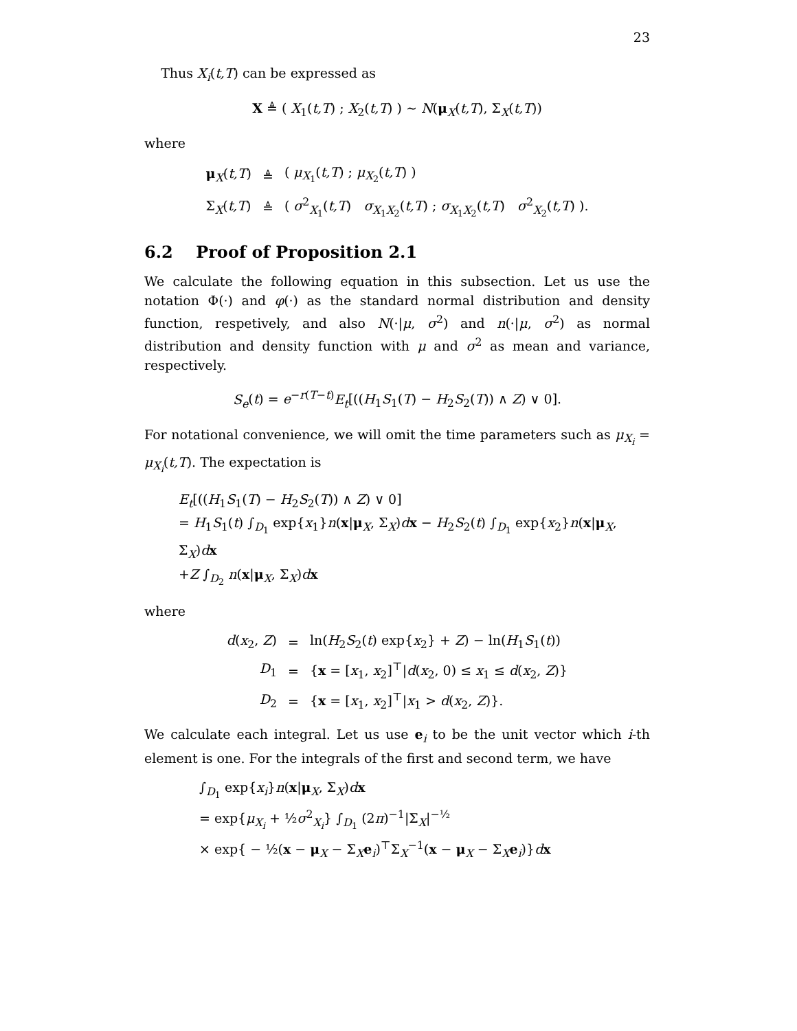23
Thus X<sub>i</sub>(t,T) can be expressed as
X ≜ ( X<sub>1</sub>(t,T) ; X<sub>2</sub>(t,T) ) ∼ N(μ<sub>X</sub>(t,T), Σ<sub>X</sub>(t,T))
where
| μ<sub>X</sub>( t,T ) | ≜ | ( μ<sub>X<sub>1</sub></sub>( t,T ) ; μ<sub>X<sub>2</sub></sub>( t,T ) ) |
| Σ<sub>X</sub>( t,T ) | ≜ | ( σ<sup>2</sup><sub>X<sub>1</sub></sub>( t,T ) σ<sub>X<sub>1</sub>X<sub>2</sub></sub>( t,T ) ; σ<sub>X<sub>1</sub>X<sub>2</sub></sub>( t,T ) σ<sup>2</sup><sub>X<sub>2</sub></sub>( t,T ) ). |
6.2 Proof of Proposition 2.1
We calculate the following equation in this subsection. Let us use the notation Φ(·) and φ(·) as the standard normal distribution and density function, respetively, and also N(·|μ, σ<sup>2</sup>) and n(·|μ, σ<sup>2</sup>) as normal distribution and density function with μ and σ<sup>2</sup> as mean and variance, respectively.
S<sub>e</sub>(t) = e<sup>−r(T−t)</sup>E<sub>t</sub>[((H<sub>1</sub>S<sub>1</sub>(T) − H<sub>2</sub>S<sub>2</sub>(T)) ∧ Z) ∨ 0].
For notational convenience, we will omit the time parameters such as μ<sub>X<sub>i</sub></sub> = μ<sub>X<sub>i</sub></sub>(t,T). The expectation is
E<sub>t</sub>[((H<sub>1</sub>S<sub>1</sub>(T) − H<sub>2</sub>S<sub>2</sub>(T)) ∧ Z) ∨ 0]
= H<sub>1</sub>S<sub>1</sub>(t) ∫<sub>D<sub>1</sub></sub> exp{x<sub>1</sub>}n(x|μ<sub>X</sub>, Σ<sub>X</sub>)dx − H<sub>2</sub>S<sub>2</sub>(t) ∫<sub>D<sub>1</sub></sub> exp{x<sub>2</sub>}n(x|μ<sub>X</sub>, Σ<sub>X</sub>)dx
+Z ∫<sub>D<sub>2</sub></sub> n(x|μ<sub>X</sub>, Σ<sub>X</sub>)dx
where
| d ( x<sub>2</sub>, Z ) | = | ln( H<sub>2</sub> S<sub>2</sub>( t ) exp{ x<sub>2</sub>} + Z ) − ln( H<sub>1</sub> S<sub>1</sub>( t )) |
| D<sub>1</sub> | = | { x = [ x<sub>1</sub>, x<sub>2</sub>]<sup>⊤</sup>/ d ( x<sub>2</sub>, 0) ≤ x<sub>1</sub> ≤ d ( x<sub>2</sub>, Z )} |
| D<sub>2</sub> | = | { x = [ x<sub>1</sub>, x<sub>2</sub>]<sup>⊤</sup>/ x<sub>1</sub> > d ( x<sub>2</sub>, Z )}. |
We calculate each integral. Let us use e<sub>i</sub> to be the unit vector which i-th element is one. For the integrals of the first and second term, we have
∫<sub>D<sub>1</sub></sub> exp{x<sub>i</sub>}n(x|μ<sub>X</sub>, Σ<sub>X</sub>)dx
= exp{μ<sub>X<sub>i</sub></sub> + ½σ<sup>2</sup><sub>X<sub>i</sub></sub>} ∫<sub>D<sub>1</sub></sub> (2π)<sup>−1</sup>|Σ<sub>X</sub>|<sup>−½</sup>
× exp{ − ½(x − μ<sub>X</sub> − Σ<sub>X</sub>e<sub>i</sub>)<sup>⊤</sup>Σ<sub>X</sub><sup>−1</sup>(x − μ<sub>X</sub> − Σ<sub>X</sub>e<sub>i</sub>)}dx